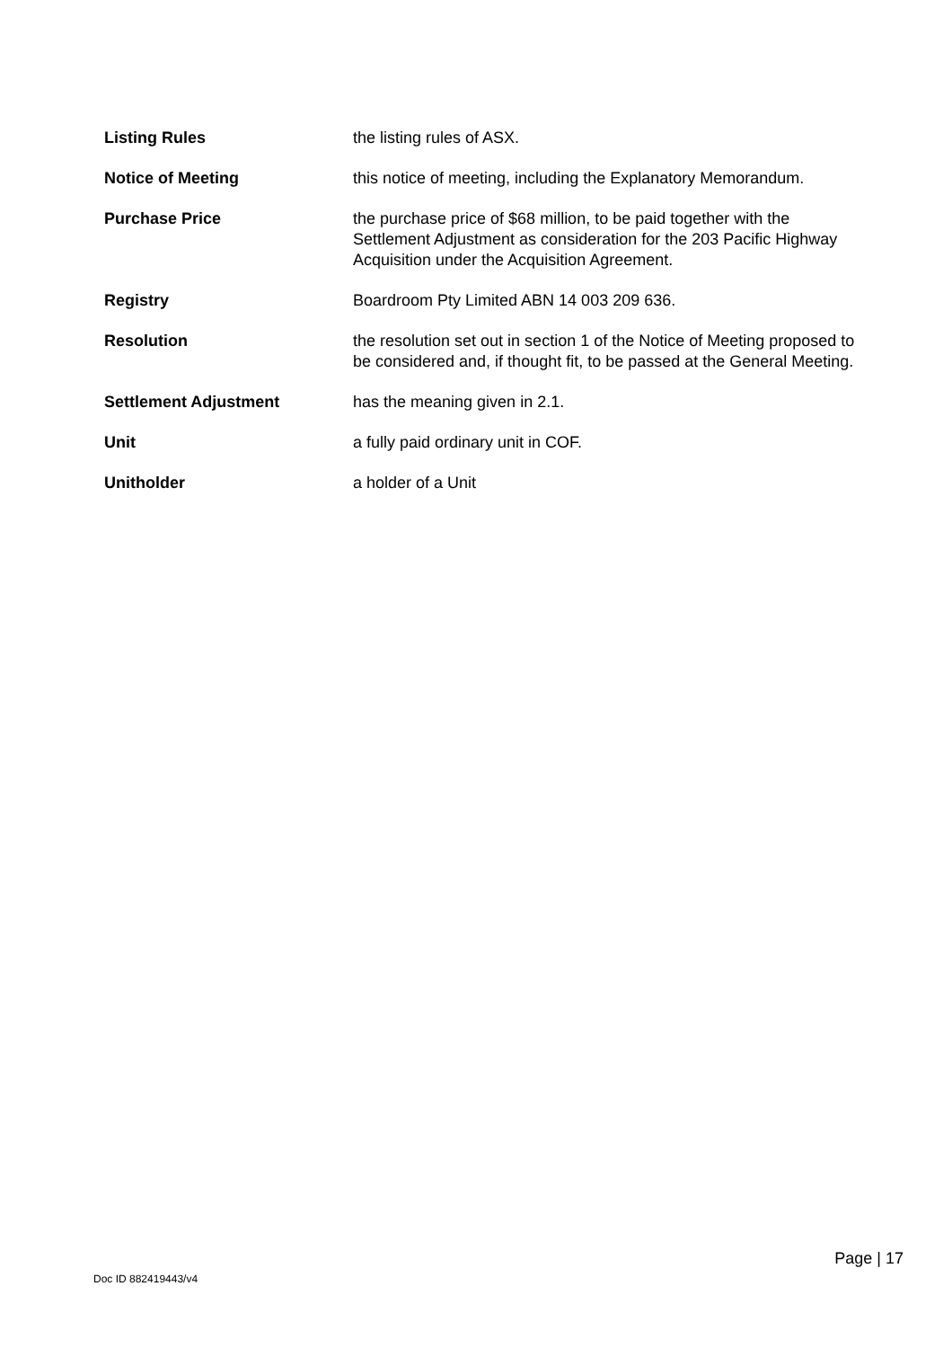| Listing Rules | the listing rules of ASX. |
| Notice of Meeting | this notice of meeting, including the Explanatory Memorandum. |
| Purchase Price | the purchase price of $68 million, to be paid together with the Settlement Adjustment as consideration for the 203 Pacific Highway Acquisition under the Acquisition Agreement. |
| Registry | Boardroom Pty Limited ABN 14 003 209 636. |
| Resolution | the resolution set out in section 1 of the Notice of Meeting proposed to be considered and, if thought fit, to be passed at the General Meeting. |
| Settlement Adjustment | has the meaning given in 2.1. |
| Unit | a fully paid ordinary unit in COF. |
| Unitholder | a holder of a Unit |
Page | 17
Doc ID 882419443/v4